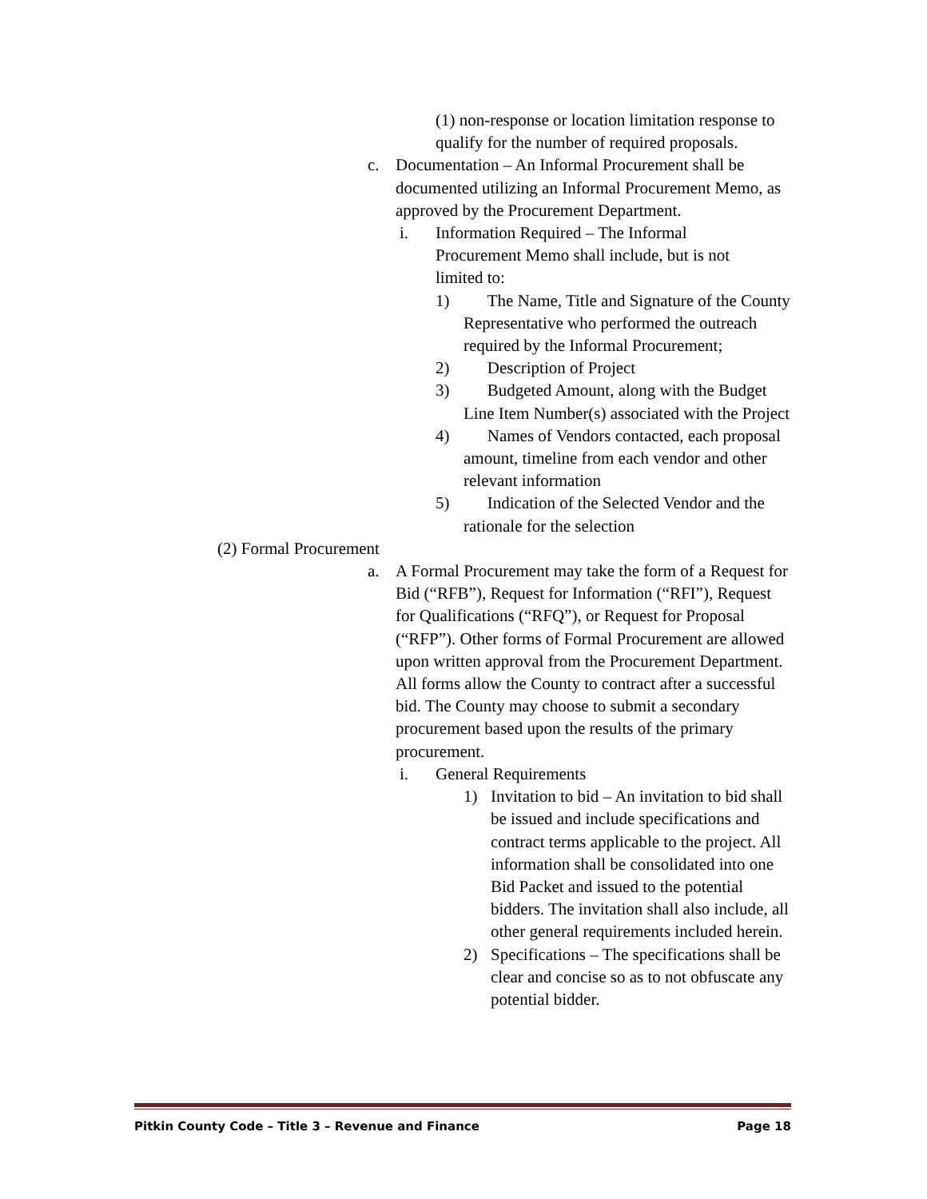(1) non-response or location limitation response to qualify for the number of required proposals.
c. Documentation – An Informal Procurement shall be documented utilizing an Informal Procurement Memo, as approved by the Procurement Department.
i. Information Required – The Informal Procurement Memo shall include, but is not limited to:
1) The Name, Title and Signature of the County Representative who performed the outreach required by the Informal Procurement;
2) Description of Project
3) Budgeted Amount, along with the Budget Line Item Number(s) associated with the Project
4) Names of Vendors contacted, each proposal amount, timeline from each vendor and other relevant information
5) Indication of the Selected Vendor and the rationale for the selection
(2) Formal Procurement
a. A Formal Procurement may take the form of a Request for Bid (“RFB”), Request for Information (“RFI”), Request for Qualifications (“RFQ”), or Request for Proposal (“RFP”). Other forms of Formal Procurement are allowed upon written approval from the Procurement Department. All forms allow the County to contract after a successful bid. The County may choose to submit a secondary procurement based upon the results of the primary procurement.
i. General Requirements
1) Invitation to bid – An invitation to bid shall be issued and include specifications and contract terms applicable to the project. All information shall be consolidated into one Bid Packet and issued to the potential bidders. The invitation shall also include, all other general requirements included herein.
2) Specifications – The specifications shall be clear and concise so as to not obfuscate any potential bidder.
Pitkin County Code – Title 3 – Revenue and Finance Page 18